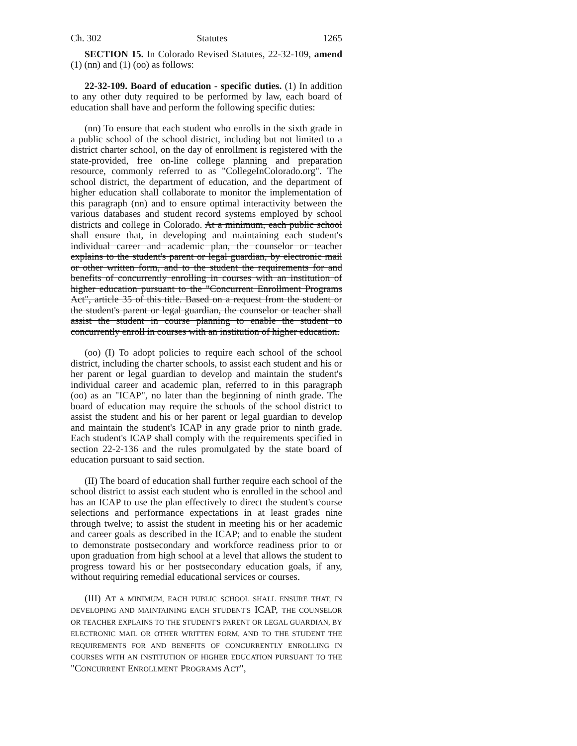Ch. 302 Statutes 1265
SECTION 15. In Colorado Revised Statutes, 22-32-109, amend (1) (nn) and (1) (oo) as follows:
22-32-109. Board of education - specific duties. (1) In addition to any other duty required to be performed by law, each board of education shall have and perform the following specific duties:
(nn) To ensure that each student who enrolls in the sixth grade in a public school of the school district, including but not limited to a district charter school, on the day of enrollment is registered with the state-provided, free on-line college planning and preparation resource, commonly referred to as "CollegeInColorado.org". The school district, the department of education, and the department of higher education shall collaborate to monitor the implementation of this paragraph (nn) and to ensure optimal interactivity between the various databases and student record systems employed by school districts and college in Colorado. At a minimum, each public school shall ensure that, in developing and maintaining each student's individual career and academic plan, the counselor or teacher explains to the student's parent or legal guardian, by electronic mail or other written form, and to the student the requirements for and benefits of concurrently enrolling in courses with an institution of higher education pursuant to the "Concurrent Enrollment Programs Act", article 35 of this title. Based on a request from the student or the student's parent or legal guardian, the counselor or teacher shall assist the student in course planning to enable the student to concurrently enroll in courses with an institution of higher education.
(oo) (I) To adopt policies to require each school of the school district, including the charter schools, to assist each student and his or her parent or legal guardian to develop and maintain the student's individual career and academic plan, referred to in this paragraph (oo) as an "ICAP", no later than the beginning of ninth grade. The board of education may require the schools of the school district to assist the student and his or her parent or legal guardian to develop and maintain the student's ICAP in any grade prior to ninth grade. Each student's ICAP shall comply with the requirements specified in section 22-2-136 and the rules promulgated by the state board of education pursuant to said section.
(II) The board of education shall further require each school of the school district to assist each student who is enrolled in the school and has an ICAP to use the plan effectively to direct the student's course selections and performance expectations in at least grades nine through twelve; to assist the student in meeting his or her academic and career goals as described in the ICAP; and to enable the student to demonstrate postsecondary and workforce readiness prior to or upon graduation from high school at a level that allows the student to progress toward his or her postsecondary education goals, if any, without requiring remedial educational services or courses.
(III) AT A MINIMUM, EACH PUBLIC SCHOOL SHALL ENSURE THAT, IN DEVELOPING AND MAINTAINING EACH STUDENT'S ICAP, THE COUNSELOR OR TEACHER EXPLAINS TO THE STUDENT'S PARENT OR LEGAL GUARDIAN, BY ELECTRONIC MAIL OR OTHER WRITTEN FORM, AND TO THE STUDENT THE REQUIREMENTS FOR AND BENEFITS OF CONCURRENTLY ENROLLING IN COURSES WITH AN INSTITUTION OF HIGHER EDUCATION PURSUANT TO THE "CONCURRENT ENROLLMENT PROGRAMS ACT",